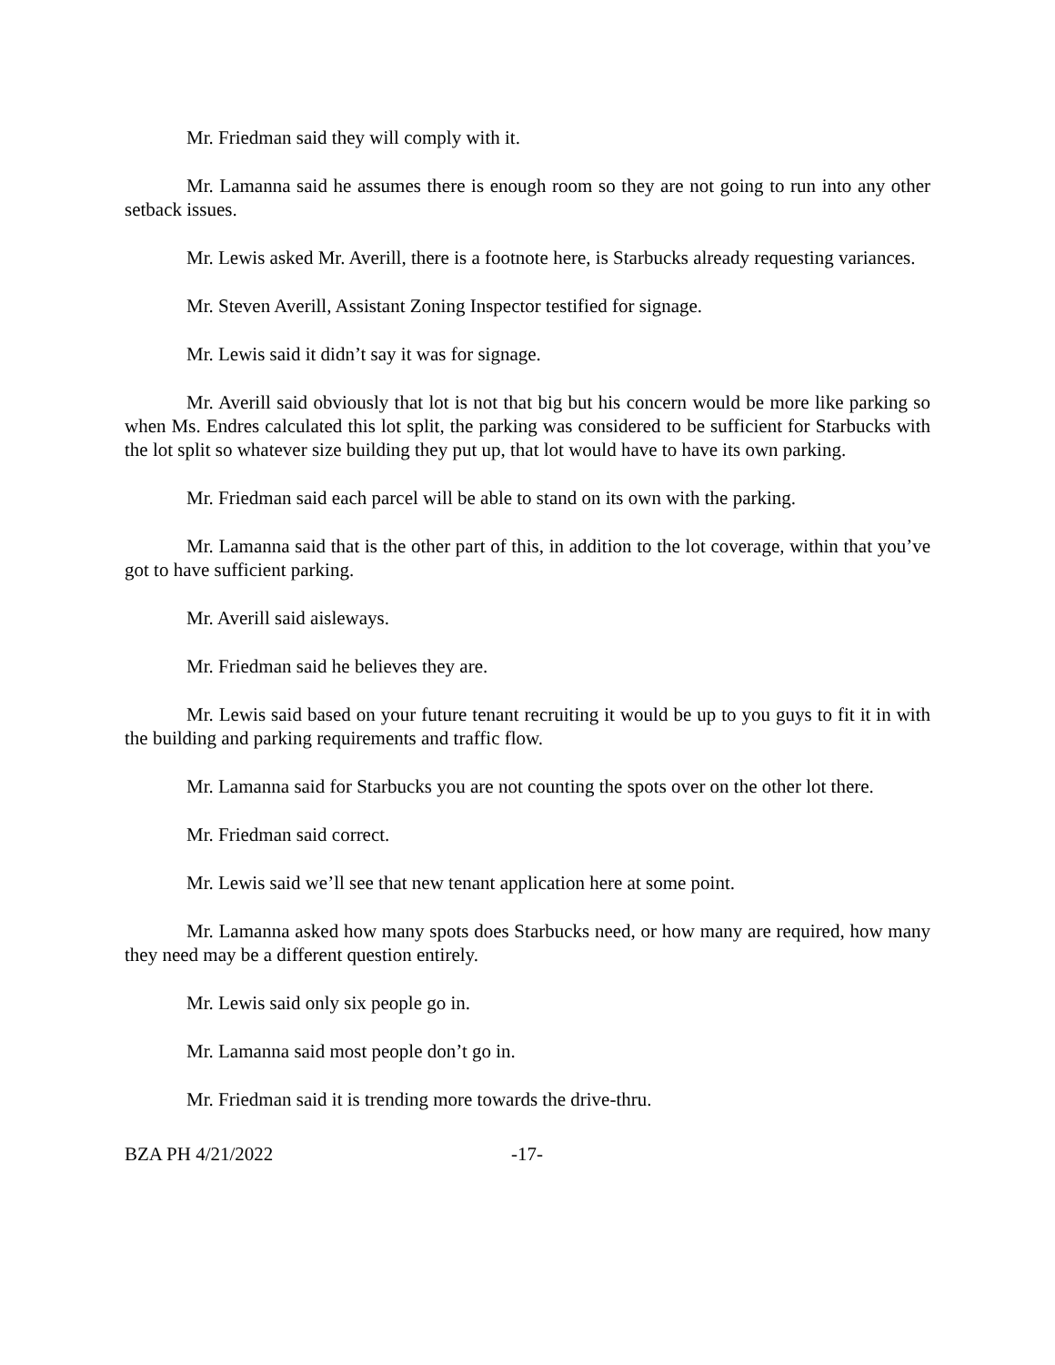Mr. Friedman said they will comply with it.
Mr. Lamanna said he assumes there is enough room so they are not going to run into any other setback issues.
Mr. Lewis asked Mr. Averill, there is a footnote here, is Starbucks already requesting variances.
Mr. Steven Averill, Assistant Zoning Inspector testified for signage.
Mr. Lewis said it didn’t say it was for signage.
Mr. Averill said obviously that lot is not that big but his concern would be more like parking so when Ms. Endres calculated this lot split, the parking was considered to be sufficient for Starbucks with the lot split so whatever size building they put up, that lot would have to have its own parking.
Mr. Friedman said each parcel will be able to stand on its own with the parking.
Mr. Lamanna said that is the other part of this, in addition to the lot coverage, within that you’ve got to have sufficient parking.
Mr. Averill said aisleways.
Mr. Friedman said he believes they are.
Mr. Lewis said based on your future tenant recruiting it would be up to you guys to fit it in with the building and parking requirements and traffic flow.
Mr. Lamanna said for Starbucks you are not counting the spots over on the other lot there.
Mr. Friedman said correct.
Mr. Lewis said we’ll see that new tenant application here at some point.
Mr. Lamanna asked how many spots does Starbucks need, or how many are required, how many they need may be a different question entirely.
Mr. Lewis said only six people go in.
Mr. Lamanna said most people don’t go in.
Mr. Friedman said it is trending more towards the drive-thru.
BZA PH 4/21/2022 -17-